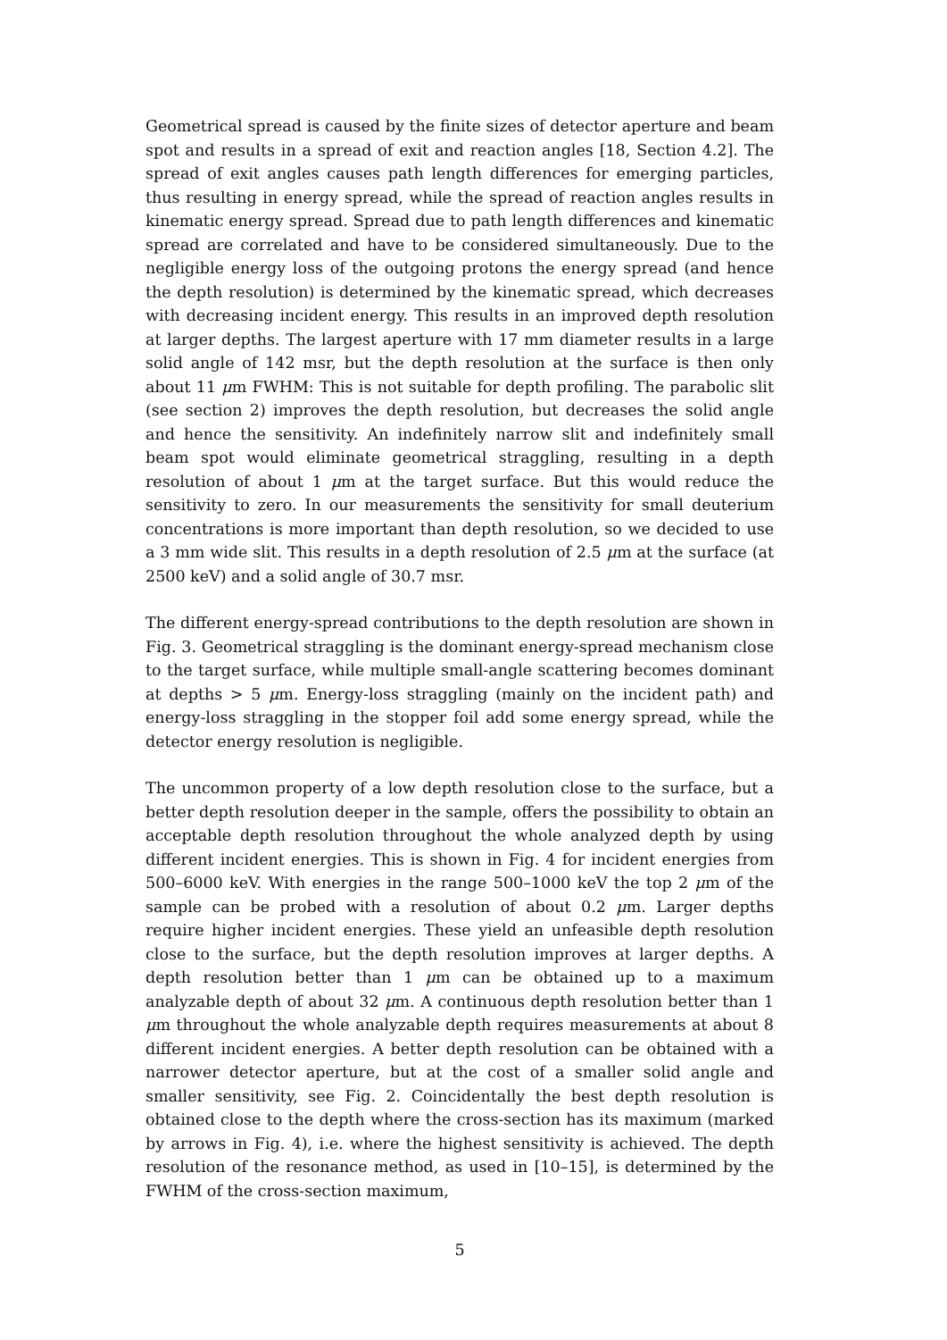Geometrical spread is caused by the finite sizes of detector aperture and beam spot and results in a spread of exit and reaction angles [18, Section 4.2]. The spread of exit angles causes path length differences for emerging particles, thus resulting in energy spread, while the spread of reaction angles results in kinematic energy spread. Spread due to path length differences and kinematic spread are correlated and have to be considered simultaneously. Due to the negligible energy loss of the outgoing protons the energy spread (and hence the depth resolution) is determined by the kinematic spread, which decreases with decreasing incident energy. This results in an improved depth resolution at larger depths. The largest aperture with 17 mm diameter results in a large solid angle of 142 msr, but the depth resolution at the surface is then only about 11 μm FWHM: This is not suitable for depth profiling. The parabolic slit (see section 2) improves the depth resolution, but decreases the solid angle and hence the sensitivity. An indefinitely narrow slit and indefinitely small beam spot would eliminate geometrical straggling, resulting in a depth resolution of about 1 μm at the target surface. But this would reduce the sensitivity to zero. In our measurements the sensitivity for small deuterium concentrations is more important than depth resolution, so we decided to use a 3 mm wide slit. This results in a depth resolution of 2.5 μm at the surface (at 2500 keV) and a solid angle of 30.7 msr.
The different energy-spread contributions to the depth resolution are shown in Fig. 3. Geometrical straggling is the dominant energy-spread mechanism close to the target surface, while multiple small-angle scattering becomes dominant at depths > 5 μm. Energy-loss straggling (mainly on the incident path) and energy-loss straggling in the stopper foil add some energy spread, while the detector energy resolution is negligible.
The uncommon property of a low depth resolution close to the surface, but a better depth resolution deeper in the sample, offers the possibility to obtain an acceptable depth resolution throughout the whole analyzed depth by using different incident energies. This is shown in Fig. 4 for incident energies from 500–6000 keV. With energies in the range 500–1000 keV the top 2 μm of the sample can be probed with a resolution of about 0.2 μm. Larger depths require higher incident energies. These yield an unfeasible depth resolution close to the surface, but the depth resolution improves at larger depths. A depth resolution better than 1 μm can be obtained up to a maximum analyzable depth of about 32 μm. A continuous depth resolution better than 1 μm throughout the whole analyzable depth requires measurements at about 8 different incident energies. A better depth resolution can be obtained with a narrower detector aperture, but at the cost of a smaller solid angle and smaller sensitivity, see Fig. 2. Coincidentally the best depth resolution is obtained close to the depth where the cross-section has its maximum (marked by arrows in Fig. 4), i.e. where the highest sensitivity is achieved. The depth resolution of the resonance method, as used in [10–15], is determined by the FWHM of the cross-section maximum,
5